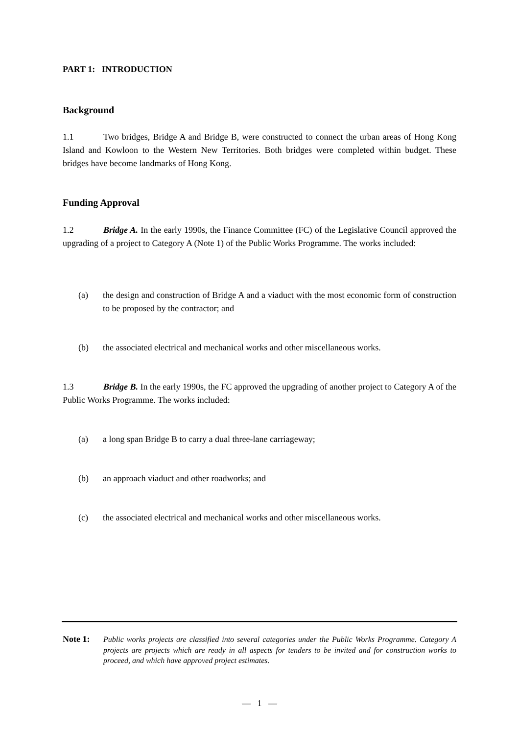PART 1: INTRODUCTION
Background
1.1 Two bridges, Bridge A and Bridge B, were constructed to connect the urban areas of Hong Kong Island and Kowloon to the Western New Territories. Both bridges were completed within budget. These bridges have become landmarks of Hong Kong.
Funding Approval
1.2 Bridge A. In the early 1990s, the Finance Committee (FC) of the Legislative Council approved the upgrading of a project to Category A (Note 1) of the Public Works Programme. The works included:
(a) the design and construction of Bridge A and a viaduct with the most economic form of construction to be proposed by the contractor; and
(b) the associated electrical and mechanical works and other miscellaneous works.
1.3 Bridge B. In the early 1990s, the FC approved the upgrading of another project to Category A of the Public Works Programme. The works included:
(a) a long span Bridge B to carry a dual three-lane carriageway;
(b) an approach viaduct and other roadworks; and
(c) the associated electrical and mechanical works and other miscellaneous works.
Note 1: Public works projects are classified into several categories under the Public Works Programme. Category A projects are projects which are ready in all aspects for tenders to be invited and for construction works to proceed, and which have approved project estimates.
— 1 —